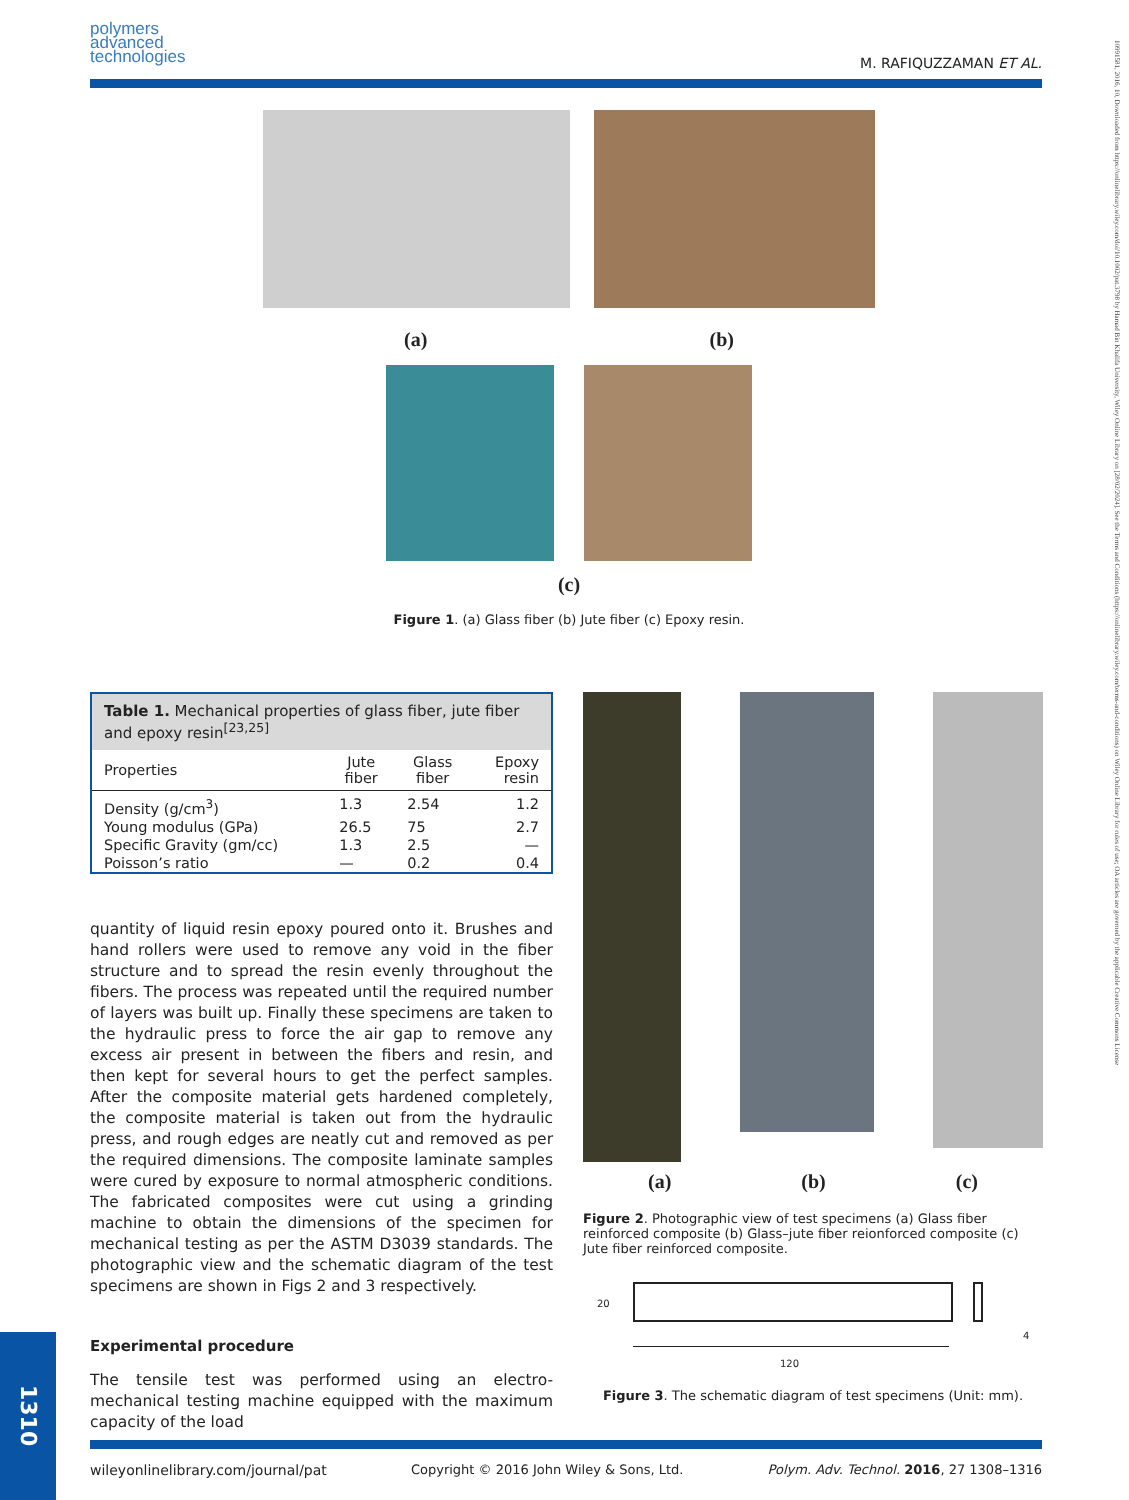polymers
advanced
technologies
M. RAFIQUZZAMAN ET AL.
10991581, 2016, 10, Downloaded from https://onlinelibrary.wiley.com/doi/10.1002/pat.3798 by Hamad Bin Khalifa University, Wiley Online Library on [28/02/2024]. See the Terms and Conditions (https://onlinelibrary.wiley.com/terms-and-conditions) on Wiley Online Library for rules of use; OA articles are governed by the applicable Creative Commons License
(a) (b)
(c)
Figure 1. (a) Glass fiber (b) Jute fiber (c) Epoxy resin.
Table 1. Mechanical properties of glass fiber, jute fiber and epoxy resin<sup>[23,25]</sup>
| Properties | Jute fiber | Glass fiber | Epoxy resin |
| --- | --- | --- | --- |
| Density (g/cm<sup>3</sup>) | 1.3 | 2.54 | 1.2 |
| Young modulus (GPa) | 26.5 | 75 | 2.7 |
| Specific Gravity (gm/cc) | 1.3 | 2.5 | — |
| Poisson’s ratio | — | 0.2 | 0.4 |
quantity of liquid resin epoxy poured onto it. Brushes and hand rollers were used to remove any void in the fiber structure and to spread the resin evenly throughout the fibers. The process was repeated until the required number of layers was built up. Finally these specimens are taken to the hydraulic press to force the air gap to remove any excess air present in between the fibers and resin, and then kept for several hours to get the perfect samples. After the composite material gets hardened completely, the composite material is taken out from the hydraulic press, and rough edges are neatly cut and removed as per the required dimensions. The composite laminate samples were cured by exposure to normal atmospheric conditions. The fabricated composites were cut using a grinding machine to obtain the dimensions of the specimen for mechanical testing as per the ASTM D3039 standards. The photographic view and the schematic diagram of the test specimens are shown in Figs 2 and 3 respectively.
Experimental procedure
The tensile test was performed using an electro-mechanical testing machine equipped with the maximum capacity of the load
(a) (b) (c)
Figure 2. Photographic view of test specimens (a) Glass fiber reinforced composite (b) Glass–jute fiber reionforced composite (c) Jute fiber reinforced composite.
20
120
4
Figure 3. The schematic diagram of test specimens (Unit: mm).
wileyonlinelibrary.com/journal/pat Copyright © 2016 John Wiley & Sons, Ltd. Polym. Adv. Technol. 2016, 27 1308–1316
1310